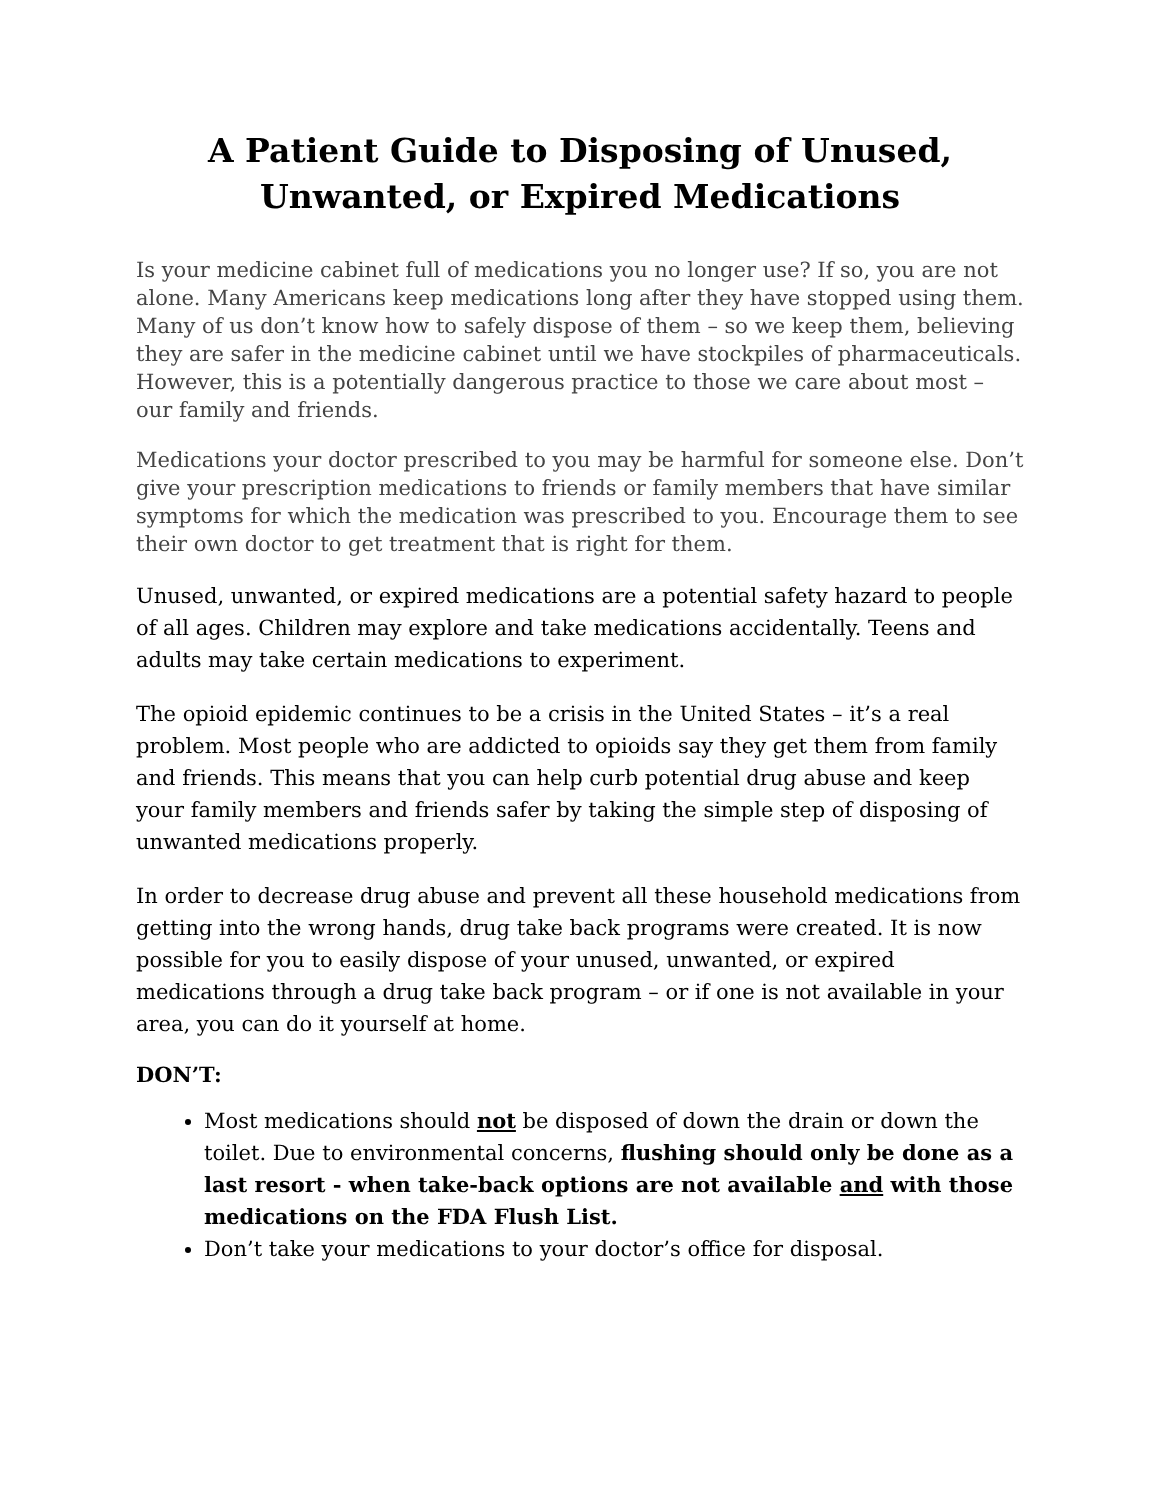A Patient Guide to Disposing of Unused,
Unwanted, or Expired Medications
Is your medicine cabinet full of medications you no longer use? If so, you are not alone. Many Americans keep medications long after they have stopped using them. Many of us don’t know how to safely dispose of them – so we keep them, believing they are safer in the medicine cabinet until we have stockpiles of pharmaceuticals. However, this is a potentially dangerous practice to those we care about most – our family and friends.
Medications your doctor prescribed to you may be harmful for someone else. Don’t give your prescription medications to friends or family members that have similar symptoms for which the medication was prescribed to you. Encourage them to see their own doctor to get treatment that is right for them.
Unused, unwanted, or expired medications are a potential safety hazard to people of all ages. Children may explore and take medications accidentally. Teens and adults may take certain medications to experiment.
The opioid epidemic continues to be a crisis in the United States – it’s a real problem. Most people who are addicted to opioids say they get them from family and friends. This means that you can help curb potential drug abuse and keep your family members and friends safer by taking the simple step of disposing of unwanted medications properly.
In order to decrease drug abuse and prevent all these household medications from getting into the wrong hands, drug take back programs were created. It is now possible for you to easily dispose of your unused, unwanted, or expired medications through a drug take back program – or if one is not available in your area, you can do it yourself at home.
DON’T:
Most medications should not be disposed of down the drain or down the toilet. Due to environmental concerns, flushing should only be done as a last resort - when take-back options are not available and with those medications on the FDA Flush List.
Don’t take your medications to your doctor’s office for disposal.